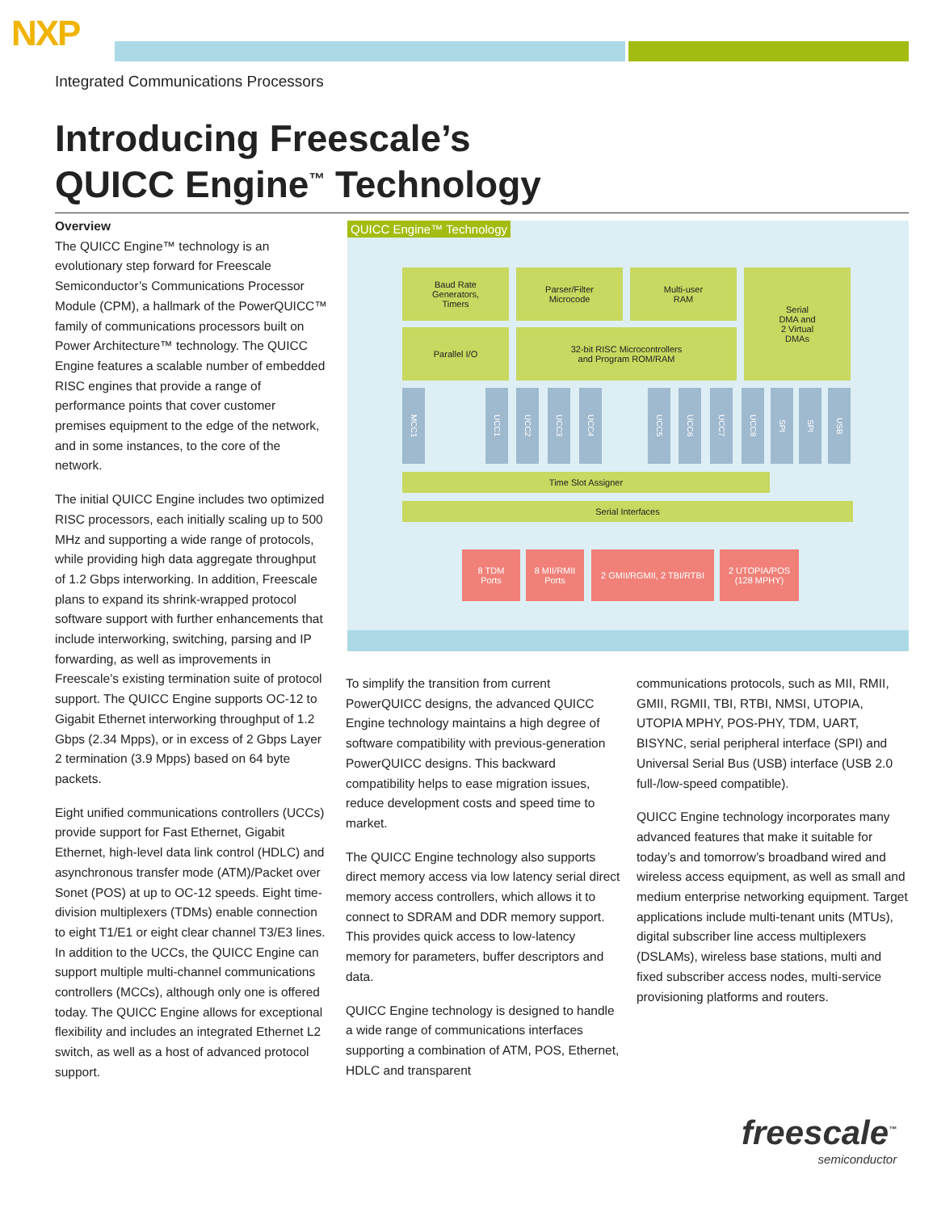NXP
Integrated Communications Processors
Introducing Freescale’s
QUICC Engine<sup>™</sup> Technology
Overview
The QUICC Engine™ technology is an evolutionary step forward for Freescale Semiconductor’s Communications Processor Module (CPM), a hallmark of the PowerQUICC™ family of communications processors built on Power Architecture™ technology. The QUICC Engine features a scalable number of embedded RISC engines that provide a range of performance points that cover customer premises equipment to the edge of the network, and in some instances, to the core of the network.
The initial QUICC Engine includes two optimized RISC processors, each initially scaling up to 500 MHz and supporting a wide range of protocols, while providing high data aggregate throughput of 1.2 Gbps interworking. In addition, Freescale plans to expand its shrink-wrapped protocol software support with further enhancements that include interworking, switching, parsing and IP forwarding, as well as improvements in Freescale’s existing termination suite of protocol support. The QUICC Engine supports OC-12 to Gigabit Ethernet interworking throughput of 1.2 Gbps (2.34 Mpps), or in excess of 2 Gbps Layer 2 termination (3.9 Mpps) based on 64 byte packets.
Eight unified communications controllers (UCCs) provide support for Fast Ethernet, Gigabit Ethernet, high-level data link control (HDLC) and asynchronous transfer mode (ATM)/Packet over Sonet (POS) at up to OC-12 speeds. Eight time-division multiplexers (TDMs) enable connection to eight T1/E1 or eight clear channel T3/E3 lines. In addition to the UCCs, the QUICC Engine can support multiple multi-channel communications controllers (MCCs), although only one is offered today. The QUICC Engine allows for exceptional flexibility and includes an integrated Ethernet L2 switch, as well as a host of advanced protocol support.
QUICC Engine™ Technology
Baud Rate
Generators,
Timers
Parser/Filter
Microcode
Multi-user
RAM
Serial
DMA and
2 Virtual
DMAs
Parallel I/O
32-bit RISC Microcontrollers
and Program ROM/RAM
MCC1
UCC1
UCC2
UCC3
UCC4
UCC5
UCC6
UCC7
UCC8
SPI
SPI
USB
Time Slot Assigner
Serial Interfaces
8 TDM
Ports
8 MII/RMII
Ports
2 GMII/RGMII, 2 TBI/RTBI
2 UTOPIA/POS
(128 MPHY)
To simplify the transition from current PowerQUICC designs, the advanced QUICC Engine technology maintains a high degree of software compatibility with previous-generation PowerQUICC designs. This backward compatibility helps to ease migration issues, reduce development costs and speed time to market.
The QUICC Engine technology also supports direct memory access via low latency serial direct memory access controllers, which allows it to connect to SDRAM and DDR memory support. This provides quick access to low-latency memory for parameters, buffer descriptors and data.
QUICC Engine technology is designed to handle a wide range of communications interfaces supporting a combination of ATM, POS, Ethernet, HDLC and transparent
communications protocols, such as MII, RMII, GMII, RGMII, TBI, RTBI, NMSI, UTOPIA, UTOPIA MPHY, POS-PHY, TDM, UART, BISYNC, serial peripheral interface (SPI) and Universal Serial Bus (USB) interface (USB 2.0 full-/low-speed compatible).
QUICC Engine technology incorporates many advanced features that make it suitable for today’s and tomorrow’s broadband wired and wireless access equipment, as well as small and medium enterprise networking equipment. Target applications include multi-tenant units (MTUs), digital subscriber line access multiplexers (DSLAMs), wireless base stations, multi and fixed subscriber access nodes, multi-service provisioning platforms and routers.
freescale<sup>™</sup>
semiconductor